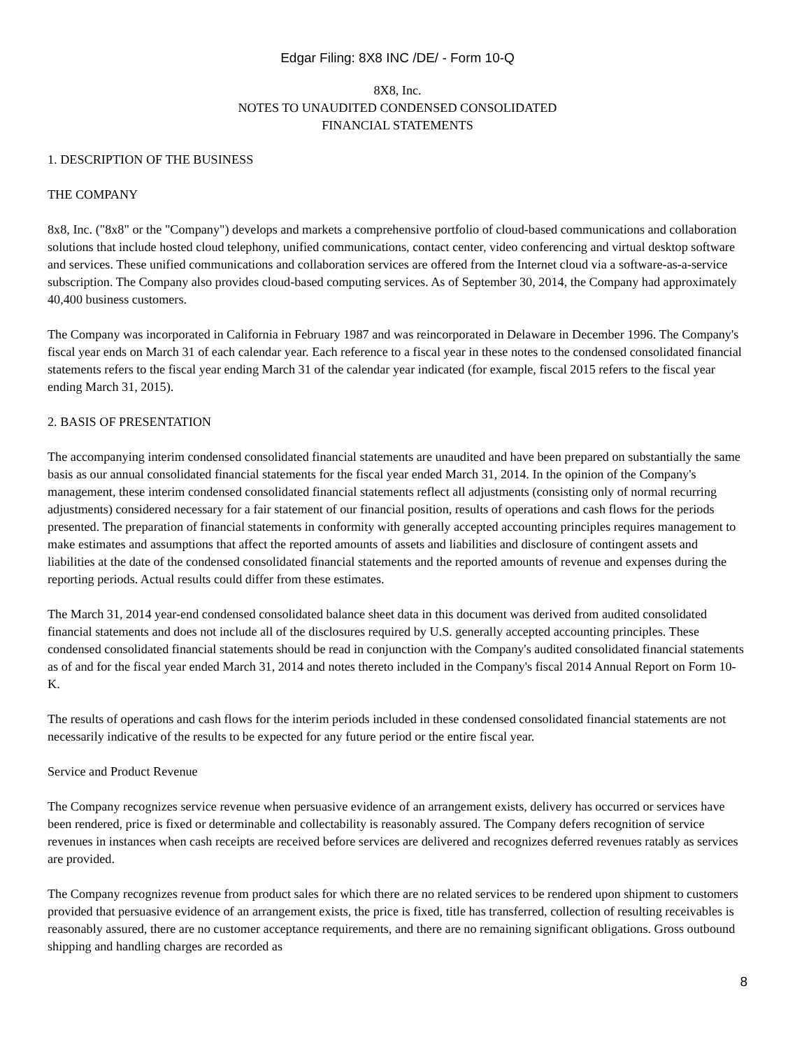Edgar Filing: 8X8 INC /DE/ - Form 10-Q
8X8, Inc.
NOTES TO UNAUDITED CONDENSED CONSOLIDATED
FINANCIAL STATEMENTS
1. DESCRIPTION OF THE BUSINESS
THE COMPANY
8x8, Inc. ("8x8" or the "Company") develops and markets a comprehensive portfolio of cloud-based communications and collaboration solutions that include hosted cloud telephony, unified communications, contact center, video conferencing and virtual desktop software and services. These unified communications and collaboration services are offered from the Internet cloud via a software-as-a-service subscription. The Company also provides cloud-based computing services. As of September 30, 2014, the Company had approximately 40,400 business customers.
The Company was incorporated in California in February 1987 and was reincorporated in Delaware in December 1996. The Company's fiscal year ends on March 31 of each calendar year. Each reference to a fiscal year in these notes to the condensed consolidated financial statements refers to the fiscal year ending March 31 of the calendar year indicated (for example, fiscal 2015 refers to the fiscal year ending March 31, 2015).
2. BASIS OF PRESENTATION
The accompanying interim condensed consolidated financial statements are unaudited and have been prepared on substantially the same basis as our annual consolidated financial statements for the fiscal year ended March 31, 2014. In the opinion of the Company's management, these interim condensed consolidated financial statements reflect all adjustments (consisting only of normal recurring adjustments) considered necessary for a fair statement of our financial position, results of operations and cash flows for the periods presented. The preparation of financial statements in conformity with generally accepted accounting principles requires management to make estimates and assumptions that affect the reported amounts of assets and liabilities and disclosure of contingent assets and liabilities at the date of the condensed consolidated financial statements and the reported amounts of revenue and expenses during the reporting periods. Actual results could differ from these estimates.
The March 31, 2014 year-end condensed consolidated balance sheet data in this document was derived from audited consolidated financial statements and does not include all of the disclosures required by U.S. generally accepted accounting principles. These condensed consolidated financial statements should be read in conjunction with the Company's audited consolidated financial statements as of and for the fiscal year ended March 31, 2014 and notes thereto included in the Company's fiscal 2014 Annual Report on Form 10-K.
The results of operations and cash flows for the interim periods included in these condensed consolidated financial statements are not necessarily indicative of the results to be expected for any future period or the entire fiscal year.
Service and Product Revenue
The Company recognizes service revenue when persuasive evidence of an arrangement exists, delivery has occurred or services have been rendered, price is fixed or determinable and collectability is reasonably assured. The Company defers recognition of service revenues in instances when cash receipts are received before services are delivered and recognizes deferred revenues ratably as services are provided.
The Company recognizes revenue from product sales for which there are no related services to be rendered upon shipment to customers provided that persuasive evidence of an arrangement exists, the price is fixed, title has transferred, collection of resulting receivables is reasonably assured, there are no customer acceptance requirements, and there are no remaining significant obligations. Gross outbound shipping and handling charges are recorded as
8